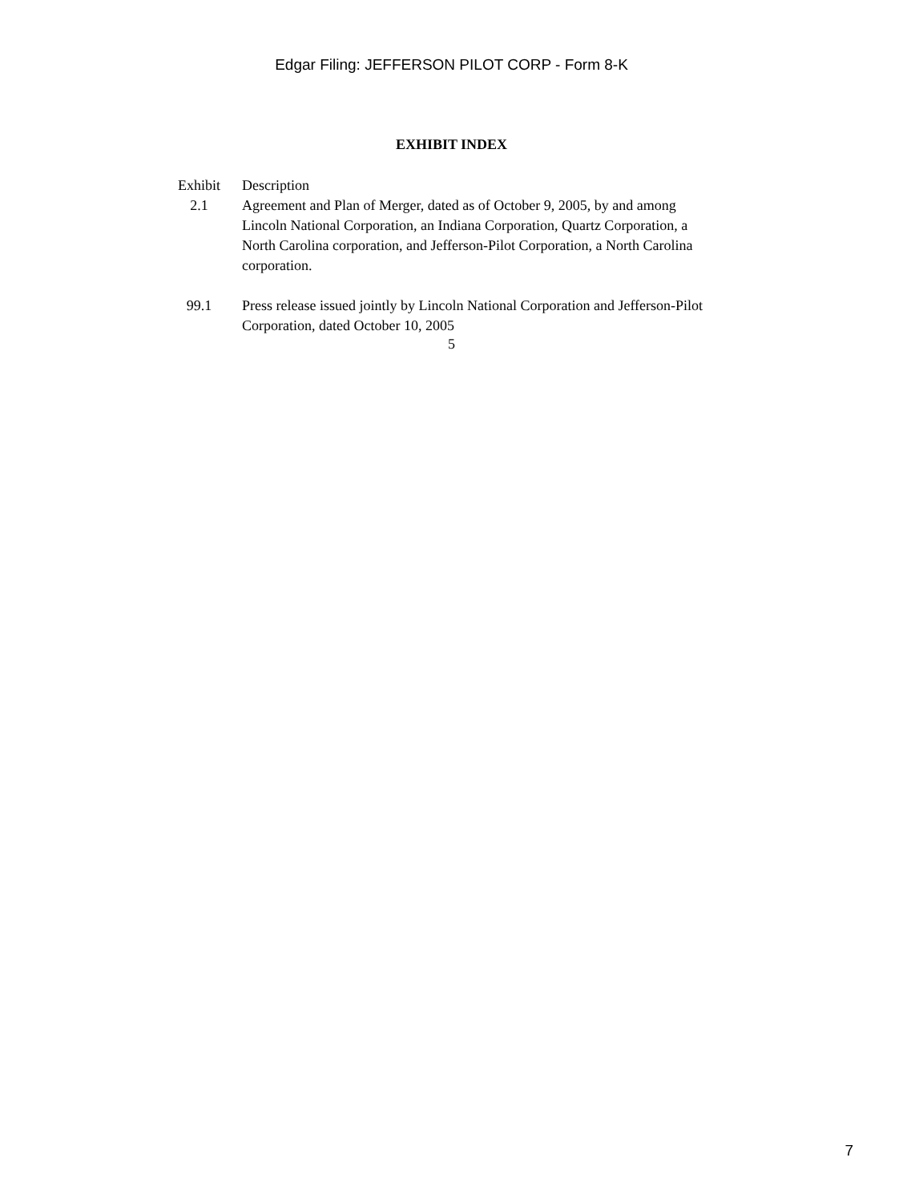Edgar Filing: JEFFERSON PILOT CORP - Form 8-K
EXHIBIT INDEX
| Exhibit | Description |
| 2.1 | Agreement and Plan of Merger, dated as of October 9, 2005, by and among Lincoln National Corporation, an Indiana Corporation, Quartz Corporation, a North Carolina corporation, and Jefferson-Pilot Corporation, a North Carolina corporation. |
| 99.1 | Press release issued jointly by Lincoln National Corporation and Jefferson-Pilot Corporation, dated October 10, 2005 |
5
7